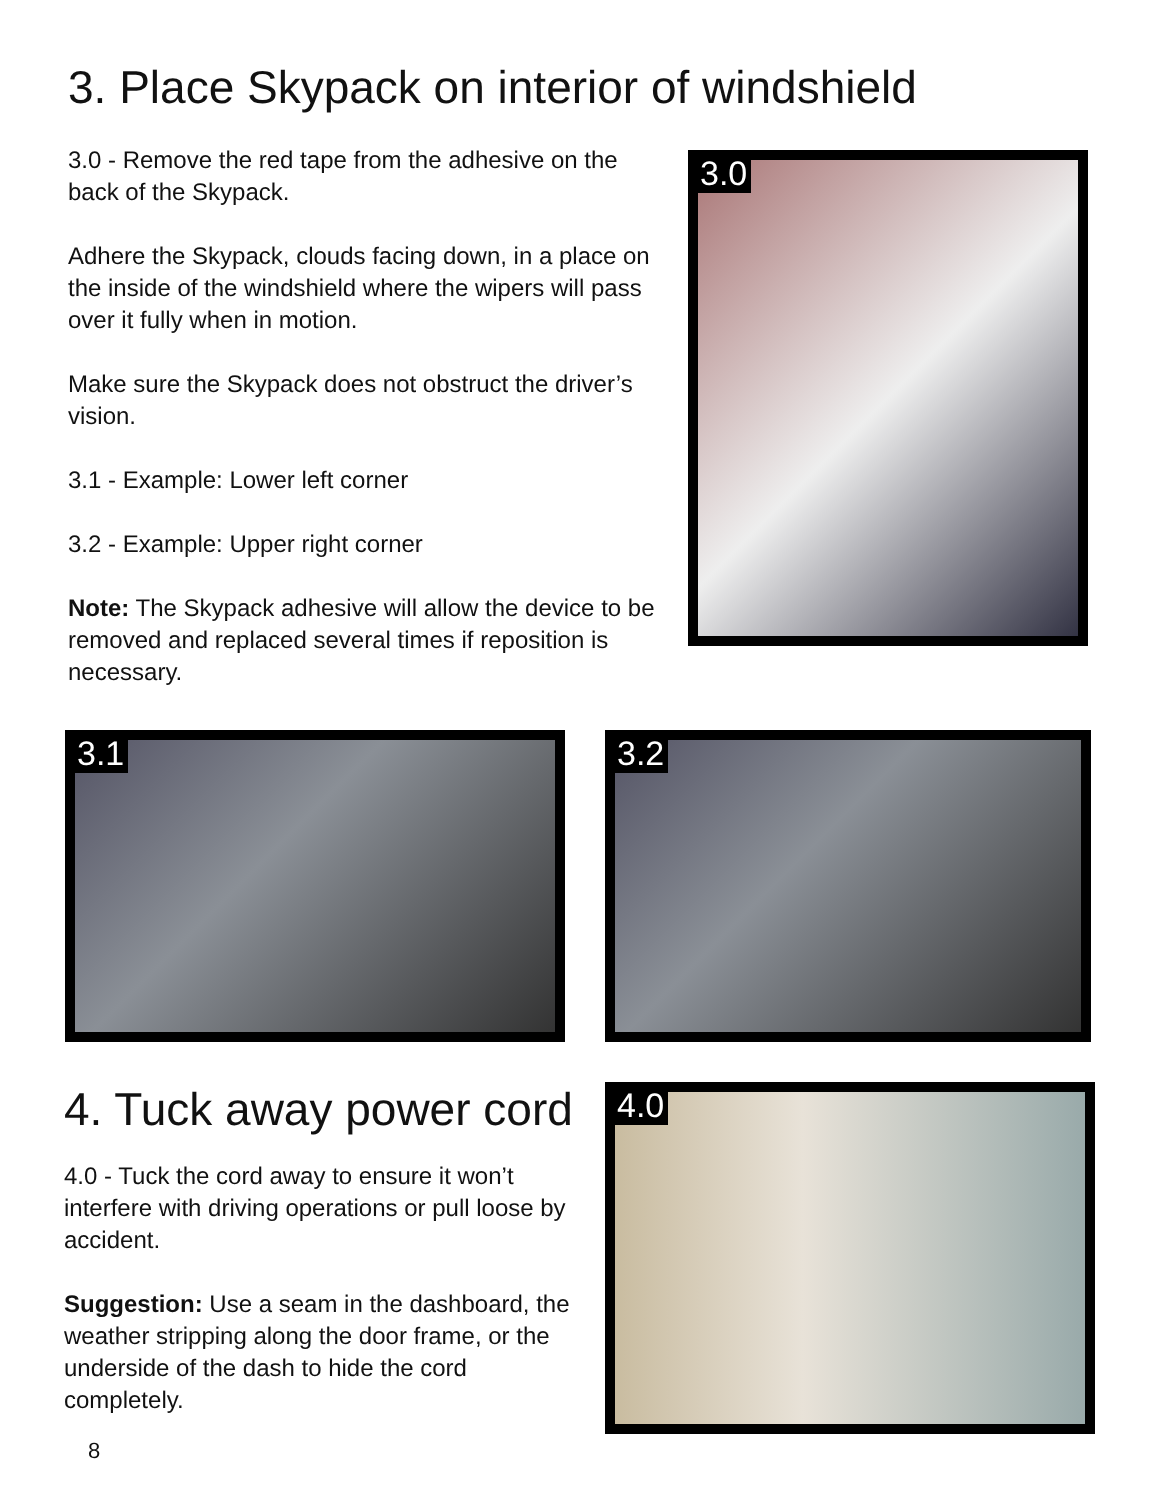3. Place Skypack on interior of windshield
3.0 - Remove the red tape from the adhesive on the back of the Skypack.
Adhere the Skypack, clouds facing down, in a place on the inside of the windshield where the wipers will pass over it fully when in motion.
Make sure the Skypack does not obstruct the driver’s vision.
3.1 - Example: Lower left corner
3.2 - Example: Upper right corner
Note: The Skypack adhesive will allow the device to be removed and replaced several times if reposition is necessary.
3.0
3.1
3.2
4. Tuck away power cord
4.0 - Tuck the cord away to ensure it won’t interfere with driving operations or pull loose by accident.
Suggestion: Use a seam in the dashboard, the weather stripping along the door frame, or the underside of the dash to hide the cord completely.
8
4.0